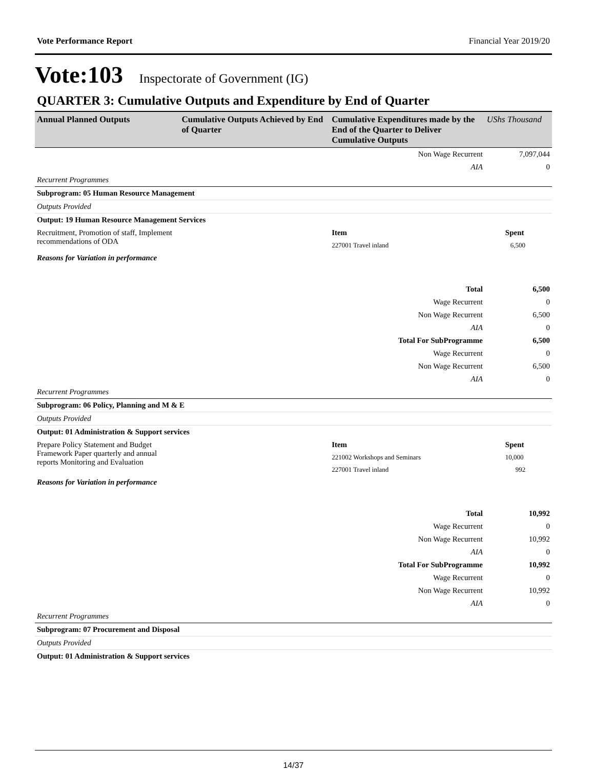Vote Performance Report Financial Year 2019/20
Vote:103 Inspectorate of Government (IG)
QUARTER 3: Cumulative Outputs and Expenditure by End of Quarter
| Annual Planned Outputs | Cumulative Outputs Achieved by End of Quarter | Cumulative Expenditures made by the End of the Quarter to Deliver Cumulative Outputs | UShs Thousand |
| --- | --- | --- | --- |
| Non Wage Recurrent | | | 7,097,044 |
| AIA | | | 0 |
| Recurrent Programmes | | | |
| Subprogram: 05 Human Resource Management | | | |
| Outputs Provided | | | |
| Output: 19 Human Resource Management Services | | | |
| Recruitment, Promotion of staff, Implement recommendations of ODA | | Item | Spent |
| | | 227001 Travel inland | 6,500 |
| Reasons for Variation in performance | | | |
| Total | | | 6,500 |
| Wage Recurrent | | | 0 |
| Non Wage Recurrent | | | 6,500 |
| AIA | | | 0 |
| Total For SubProgramme | | | 6,500 |
| Wage Recurrent | | | 0 |
| Non Wage Recurrent | | | 6,500 |
| AIA | | | 0 |
| Recurrent Programmes | | | |
| Subprogram: 06 Policy, Planning and M & E | | | |
| Outputs Provided | | | |
| Output: 01 Administration & Support services | | | |
| Prepare Policy Statement and Budget Framework Paper quarterly and annual reports Monitoring and Evaluation | | Item | Spent |
| | | 221002 Workshops and Seminars | 10,000 |
| | | 227001 Travel inland | 992 |
| Reasons for Variation in performance | | | |
| Total | | | 10,992 |
| Wage Recurrent | | | 0 |
| Non Wage Recurrent | | | 10,992 |
| AIA | | | 0 |
| Total For SubProgramme | | | 10,992 |
| Wage Recurrent | | | 0 |
| Non Wage Recurrent | | | 10,992 |
| AIA | | | 0 |
| Recurrent Programmes | | | |
| Subprogram: 07 Procurement and Disposal | | | |
| Outputs Provided | | | |
| Output: 01 Administration & Support services | | | |
14/37